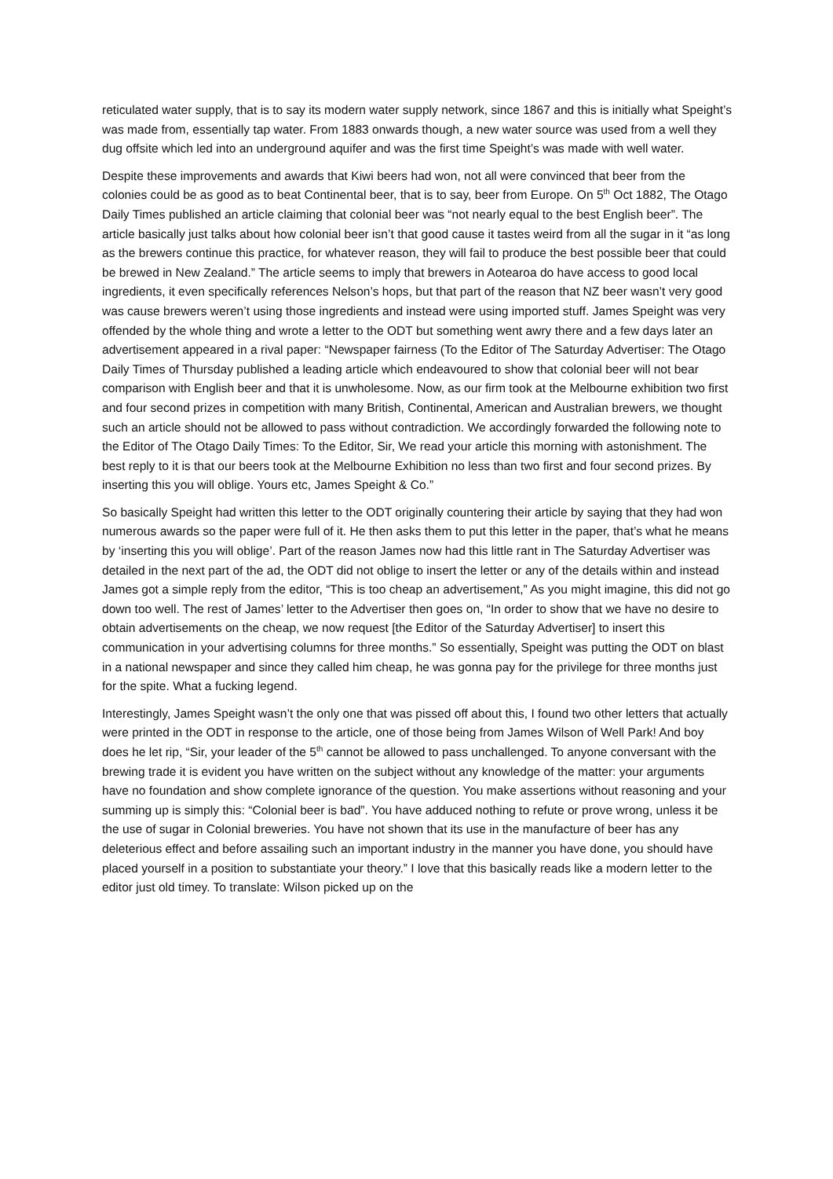reticulated water supply, that is to say its modern water supply network, since 1867 and this is initially what Speight’s was made from, essentially tap water. From 1883 onwards though, a new water source was used from a well they dug offsite which led into an underground aquifer and was the first time Speight’s was made with well water.
Despite these improvements and awards that Kiwi beers had won, not all were convinced that beer from the colonies could be as good as to beat Continental beer, that is to say, beer from Europe. On 5<sup>th</sup> Oct 1882, The Otago Daily Times published an article claiming that colonial beer was “not nearly equal to the best English beer”. The article basically just talks about how colonial beer isn’t that good cause it tastes weird from all the sugar in it “as long as the brewers continue this practice, for whatever reason, they will fail to produce the best possible beer that could be brewed in New Zealand.” The article seems to imply that brewers in Aotearoa do have access to good local ingredients, it even specifically references Nelson’s hops, but that part of the reason that NZ beer wasn’t very good was cause brewers weren’t using those ingredients and instead were using imported stuff. James Speight was very offended by the whole thing and wrote a letter to the ODT but something went awry there and a few days later an advertisement appeared in a rival paper: “Newspaper fairness (To the Editor of The Saturday Advertiser: The Otago Daily Times of Thursday published a leading article which endeavoured to show that colonial beer will not bear comparison with English beer and that it is unwholesome. Now, as our firm took at the Melbourne exhibition two first and four second prizes in competition with many British, Continental, American and Australian brewers, we thought such an article should not be allowed to pass without contradiction. We accordingly forwarded the following note to the Editor of The Otago Daily Times: To the Editor, Sir, We read your article this morning with astonishment. The best reply to it is that our beers took at the Melbourne Exhibition no less than two first and four second prizes. By inserting this you will oblige. Yours etc, James Speight & Co.”
So basically Speight had written this letter to the ODT originally countering their article by saying that they had won numerous awards so the paper were full of it. He then asks them to put this letter in the paper, that’s what he means by ‘inserting this you will oblige’. Part of the reason James now had this little rant in The Saturday Advertiser was detailed in the next part of the ad, the ODT did not oblige to insert the letter or any of the details within and instead James got a simple reply from the editor, “This is too cheap an advertisement,” As you might imagine, this did not go down too well. The rest of James’ letter to the Advertiser then goes on, “In order to show that we have no desire to obtain advertisements on the cheap, we now request [the Editor of the Saturday Advertiser] to insert this communication in your advertising columns for three months.” So essentially, Speight was putting the ODT on blast in a national newspaper and since they called him cheap, he was gonna pay for the privilege for three months just for the spite. What a fucking legend.
Interestingly, James Speight wasn’t the only one that was pissed off about this, I found two other letters that actually were printed in the ODT in response to the article, one of those being from James Wilson of Well Park! And boy does he let rip, “Sir, your leader of the 5<sup>th</sup> cannot be allowed to pass unchallenged. To anyone conversant with the brewing trade it is evident you have written on the subject without any knowledge of the matter: your arguments have no foundation and show complete ignorance of the question. You make assertions without reasoning and your summing up is simply this: “Colonial beer is bad”. You have adduced nothing to refute or prove wrong, unless it be the use of sugar in Colonial breweries. You have not shown that its use in the manufacture of beer has any deleterious effect and before assailing such an important industry in the manner you have done, you should have placed yourself in a position to substantiate your theory.” I love that this basically reads like a modern letter to the editor just old timey. To translate: Wilson picked up on the